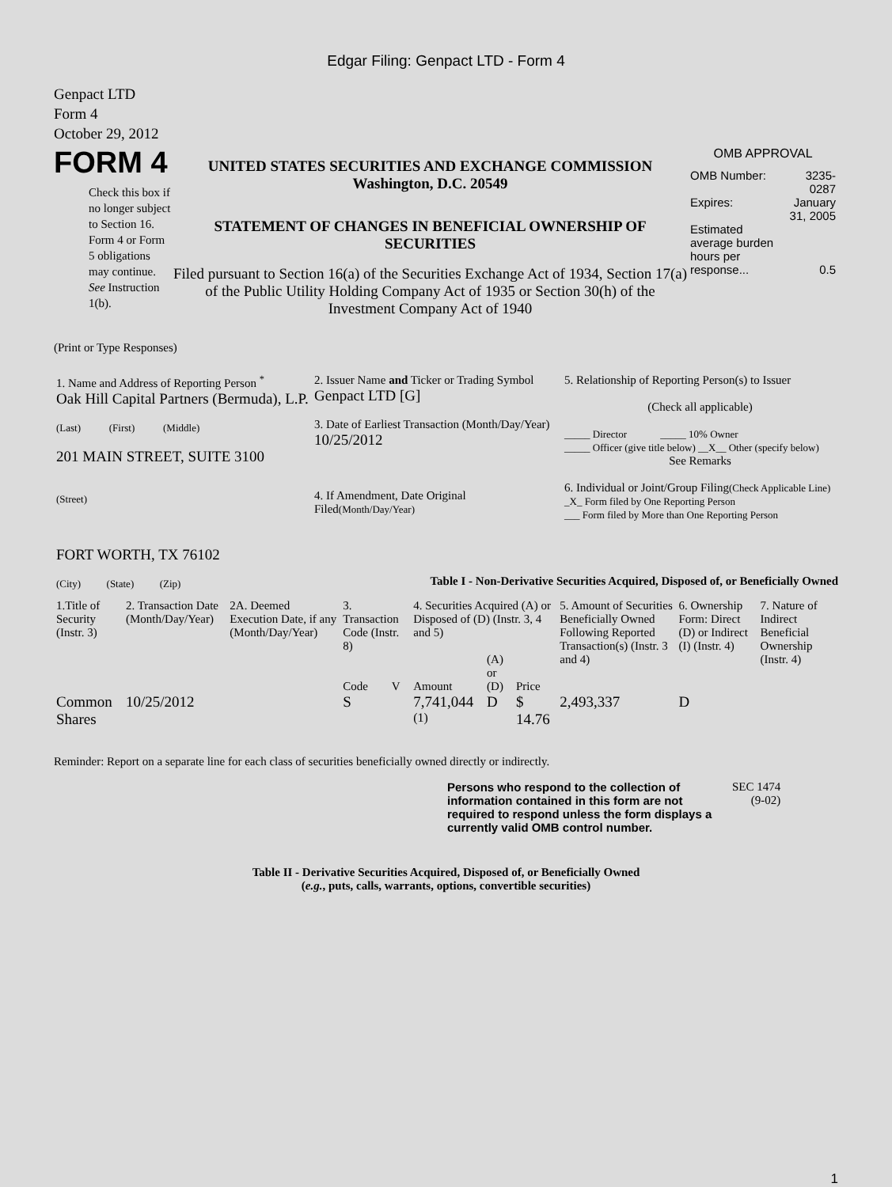Edgar Filing: Genpact LTD - Form 4
Genpact LTD
Form 4
October 29, 2012
FORM 4
Check this box if no longer subject to Section 16. Form 4 or Form 5 obligations may continue. See Instruction 1(b).
UNITED STATES SECURITIES AND EXCHANGE COMMISSION
Washington, D.C. 20549
STATEMENT OF CHANGES IN BENEFICIAL OWNERSHIP OF SECURITIES
Filed pursuant to Section 16(a) of the Securities Exchange Act of 1934, Section 17(a) of the Public Utility Holding Company Act of 1935 or Section 30(h) of the Investment Company Act of 1940
OMB APPROVAL
| OMB Number: | 3235-0287 |
| Expires: | January 31, 2005 |
| Estimated average burden hours per response... | 0.5 |
(Print or Type Responses)
| 1. Name and Address of Reporting Person <sup>*</sup> Oak Hill Capital Partners (Bermuda), L.P. (Last) (First) (Middle) 201 MAIN STREET, SUITE 3100 (Street) FORT WORTH, TX 76102 (City) (State) (Zip) | 2. Issuer Name and Ticker or Trading Symbol Genpact LTD [G] 3. Date of Earliest Transaction (Month/Day/Year) 10/25/2012 4. If Amendment, Date Original Filed (Month/Day/Year) | 5. Relationship of Reporting Person(s) to Issuer (Check all applicable) _____ Director _____ 10% Owner _____ Officer (give title below) __X__ Other (specify below) See Remarks 6. Individual or Joint/Group Filing (Check Applicable Line) _X_ Form filed by One Reporting Person ___ Form filed by More than One Reporting Person |
Table I - Non-Derivative Securities Acquired, Disposed of, or Beneficially Owned
| 1.Title of Security (Instr. 3) | 2. Transaction Date (Month/Day/Year) | 2A. Deemed Execution Date, if any (Month/Day/Year) | 3. Transaction Code (Instr. 8) | | 4. Securities Acquired (A) or Disposed of (D) (Instr. 3, 4 and 5) | | | 5. Amount of Securities Beneficially Owned Following Reported Transaction(s) (Instr. 3 and 4) | 6. Ownership Form: Direct (D) or Indirect (I) (Instr. 4) | 7. Nature of Indirect Beneficial Ownership (Instr. 4) |
| --- | --- | --- | --- | --- | --- | --- | --- | --- | --- | --- |
| | | | Code | V | Amount | (A) or (D) | Price | | | |
| Common Shares | 10/25/2012 | | S | | 7,741,044 <sup>(1)</sup> | D | $ 14.76 | 2,493,337 | D | |
Reminder: Report on a separate line for each class of securities beneficially owned directly or indirectly.
Persons who respond to the collection of information contained in this form are not required to respond unless the form displays a currently valid OMB control number.
SEC 1474
(9-02)
Table II - Derivative Securities Acquired, Disposed of, or Beneficially Owned
(e.g., puts, calls, warrants, options, convertible securities)
1